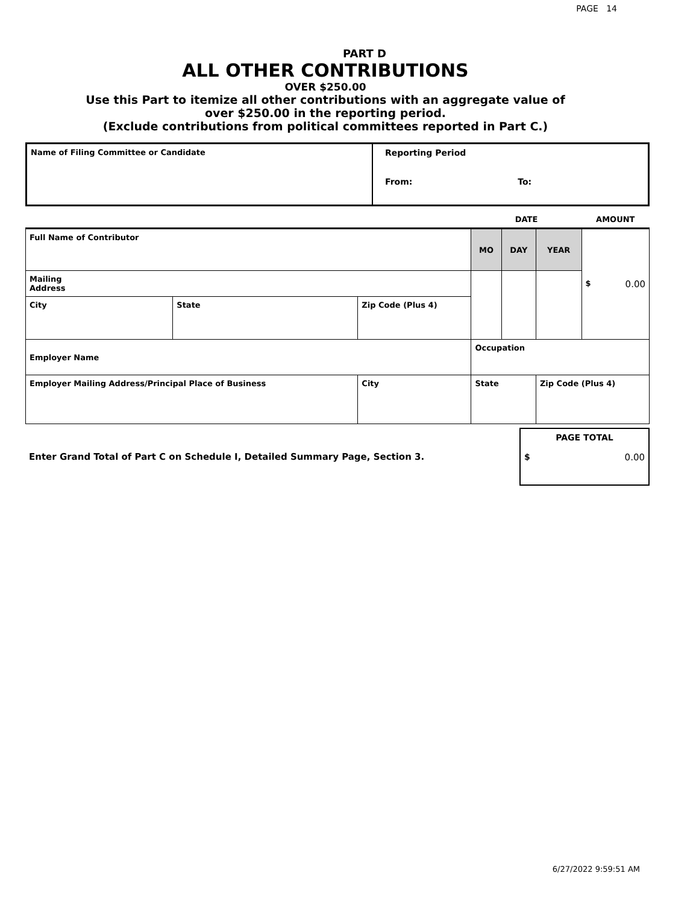PAGE 14
PART D
ALL OTHER CONTRIBUTIONS
OVER $250.00
Use this Part to itemize all other contributions with an aggregate value of
over $250.00 in the reporting period.
(Exclude contributions from political committees reported in Part C.)
| Name of Filing Committee or Candidate | Reporting Period From: To: |
| | | | DATE | | | AMOUNT |
| Full Name of Contributor | | | MO | DAY | YEAR | $ 0.00 |
| Mailing Address | | | | | | |
| City | State | Zip Code (Plus 4) | | | | |
| Employer Name | | | Occupation | | | |
| Employer Mailing Address/Principal Place of Business | | City | State | | Zip Code (Plus 4) | |
| Enter Grand Total of Part C on Schedule I, Detailed Summary Page, Section 3. | PAGE TOTAL $ 0.00 |
6/27/2022 9:59:51 AM